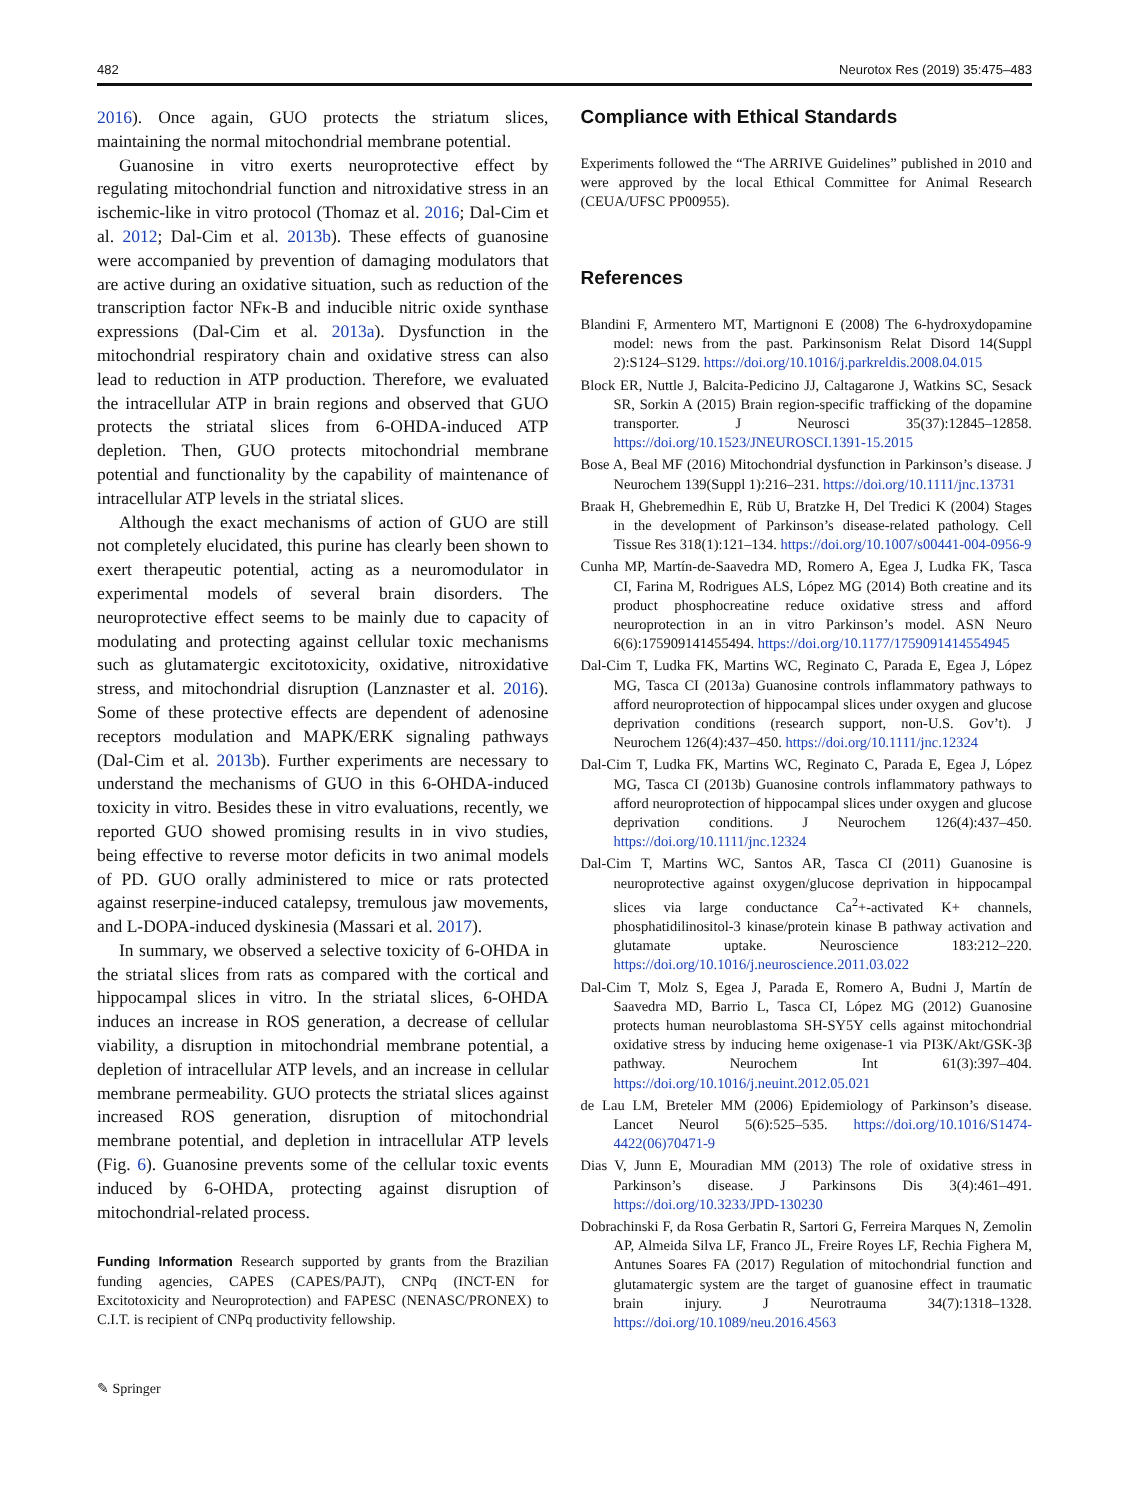482 Neurotox Res (2019) 35:475–483
2016). Once again, GUO protects the striatum slices, maintaining the normal mitochondrial membrane potential.
Guanosine in vitro exerts neuroprotective effect by regulating mitochondrial function and nitroxidative stress in an ischemic-like in vitro protocol (Thomaz et al. 2016; Dal-Cim et al. 2012; Dal-Cim et al. 2013b). These effects of guanosine were accompanied by prevention of damaging modulators that are active during an oxidative situation, such as reduction of the transcription factor NFκ-B and inducible nitric oxide synthase expressions (Dal-Cim et al. 2013a). Dysfunction in the mitochondrial respiratory chain and oxidative stress can also lead to reduction in ATP production. Therefore, we evaluated the intracellular ATP in brain regions and observed that GUO protects the striatal slices from 6-OHDA-induced ATP depletion. Then, GUO protects mitochondrial membrane potential and functionality by the capability of maintenance of intracellular ATP levels in the striatal slices.
Although the exact mechanisms of action of GUO are still not completely elucidated, this purine has clearly been shown to exert therapeutic potential, acting as a neuromodulator in experimental models of several brain disorders. The neuroprotective effect seems to be mainly due to capacity of modulating and protecting against cellular toxic mechanisms such as glutamatergic excitotoxicity, oxidative, nitroxidative stress, and mitochondrial disruption (Lanznaster et al. 2016). Some of these protective effects are dependent of adenosine receptors modulation and MAPK/ERK signaling pathways (Dal-Cim et al. 2013b). Further experiments are necessary to understand the mechanisms of GUO in this 6-OHDA-induced toxicity in vitro. Besides these in vitro evaluations, recently, we reported GUO showed promising results in in vivo studies, being effective to reverse motor deficits in two animal models of PD. GUO orally administered to mice or rats protected against reserpine-induced catalepsy, tremulous jaw movements, and L-DOPA-induced dyskinesia (Massari et al. 2017).
In summary, we observed a selective toxicity of 6-OHDA in the striatal slices from rats as compared with the cortical and hippocampal slices in vitro. In the striatal slices, 6-OHDA induces an increase in ROS generation, a decrease of cellular viability, a disruption in mitochondrial membrane potential, a depletion of intracellular ATP levels, and an increase in cellular membrane permeability. GUO protects the striatal slices against increased ROS generation, disruption of mitochondrial membrane potential, and depletion in intracellular ATP levels (Fig. 6). Guanosine prevents some of the cellular toxic events induced by 6-OHDA, protecting against disruption of mitochondrial-related process.
Funding Information Research supported by grants from the Brazilian funding agencies, CAPES (CAPES/PAJT), CNPq (INCT-EN for Excitotoxicity and Neuroprotection) and FAPESC (NENASC/PRONEX) to C.I.T. is recipient of CNPq productivity fellowship.
✎ Springer
Compliance with Ethical Standards
Experiments followed the “The ARRIVE Guidelines” published in 2010 and were approved by the local Ethical Committee for Animal Research (CEUA/UFSC PP00955).
References
Blandini F, Armentero MT, Martignoni E (2008) The 6-hydroxydopamine model: news from the past. Parkinsonism Relat Disord 14(Suppl 2):S124–S129. https://doi.org/10.1016/j.parkreldis.2008.04.015
Block ER, Nuttle J, Balcita-Pedicino JJ, Caltagarone J, Watkins SC, Sesack SR, Sorkin A (2015) Brain region-specific trafficking of the dopamine transporter. J Neurosci 35(37):12845–12858. https://doi.org/10.1523/JNEUROSCI.1391-15.2015
Bose A, Beal MF (2016) Mitochondrial dysfunction in Parkinson’s disease. J Neurochem 139(Suppl 1):216–231. https://doi.org/10.1111/jnc.13731
Braak H, Ghebremedhin E, Rüb U, Bratzke H, Del Tredici K (2004) Stages in the development of Parkinson’s disease-related pathology. Cell Tissue Res 318(1):121–134. https://doi.org/10.1007/s00441-004-0956-9
Cunha MP, Martín-de-Saavedra MD, Romero A, Egea J, Ludka FK, Tasca CI, Farina M, Rodrigues ALS, López MG (2014) Both creatine and its product phosphocreatine reduce oxidative stress and afford neuroprotection in an in vitro Parkinson’s model. ASN Neuro 6(6):175909141455494. https://doi.org/10.1177/1759091414554945
Dal-Cim T, Ludka FK, Martins WC, Reginato C, Parada E, Egea J, López MG, Tasca CI (2013a) Guanosine controls inflammatory pathways to afford neuroprotection of hippocampal slices under oxygen and glucose deprivation conditions (research support, non-U.S. Gov’t). J Neurochem 126(4):437–450. https://doi.org/10.1111/jnc.12324
Dal-Cim T, Ludka FK, Martins WC, Reginato C, Parada E, Egea J, López MG, Tasca CI (2013b) Guanosine controls inflammatory pathways to afford neuroprotection of hippocampal slices under oxygen and glucose deprivation conditions. J Neurochem 126(4):437–450. https://doi.org/10.1111/jnc.12324
Dal-Cim T, Martins WC, Santos AR, Tasca CI (2011) Guanosine is neuroprotective against oxygen/glucose deprivation in hippocampal slices via large conductance Ca<sup>2</sup>+-activated K+ channels, phosphatidilinositol-3 kinase/protein kinase B pathway activation and glutamate uptake. Neuroscience 183:212–220. https://doi.org/10.1016/j.neuroscience.2011.03.022
Dal-Cim T, Molz S, Egea J, Parada E, Romero A, Budni J, Martín de Saavedra MD, Barrio L, Tasca CI, López MG (2012) Guanosine protects human neuroblastoma SH-SY5Y cells against mitochondrial oxidative stress by inducing heme oxigenase-1 via PI3K/Akt/GSK-3β pathway. Neurochem Int 61(3):397–404. https://doi.org/10.1016/j.neuint.2012.05.021
de Lau LM, Breteler MM (2006) Epidemiology of Parkinson’s disease. Lancet Neurol 5(6):525–535. https://doi.org/10.1016/S1474-4422(06)70471-9
Dias V, Junn E, Mouradian MM (2013) The role of oxidative stress in Parkinson’s disease. J Parkinsons Dis 3(4):461–491. https://doi.org/10.3233/JPD-130230
Dobrachinski F, da Rosa Gerbatin R, Sartori G, Ferreira Marques N, Zemolin AP, Almeida Silva LF, Franco JL, Freire Royes LF, Rechia Fighera M, Antunes Soares FA (2017) Regulation of mitochondrial function and glutamatergic system are the target of guanosine effect in traumatic brain injury. J Neurotrauma 34(7):1318–1328. https://doi.org/10.1089/neu.2016.4563